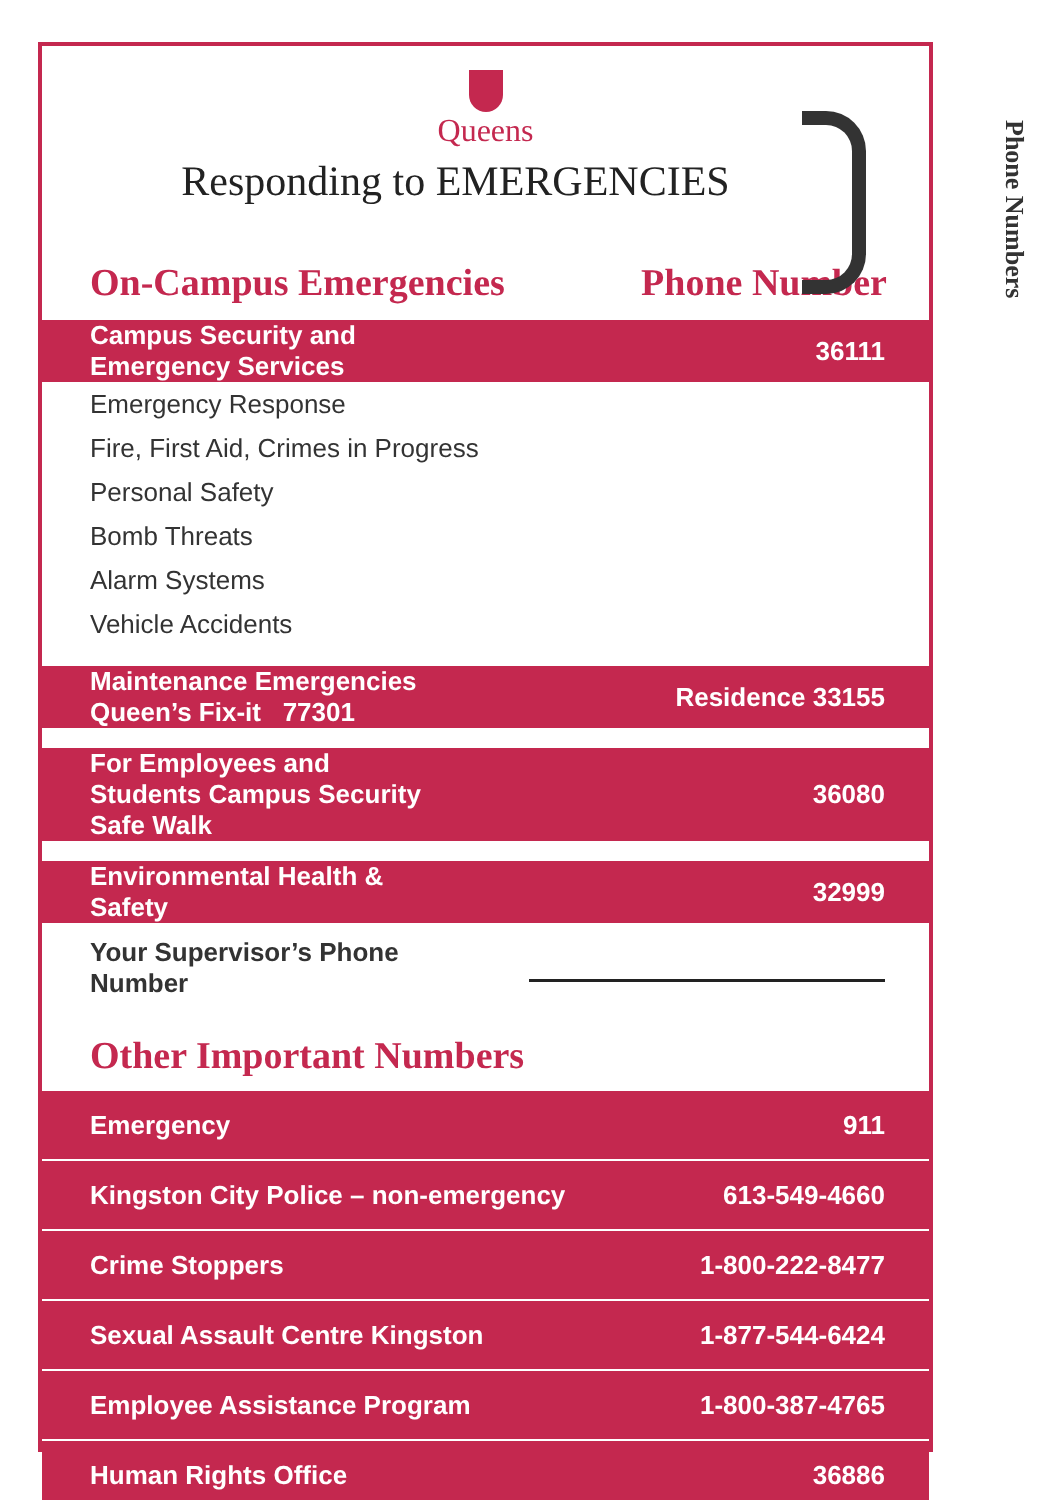Queens
Responding to EMERGENCIES
On-Campus Emergencies Phone Number
| Campus Security and Emergency Services | 36111 |
| Emergency Response | |
| Fire, First Aid, Crimes in Progress | |
| Personal Safety | |
| Bomb Threats | |
| Alarm Systems | |
| Vehicle Accidents | |
| Maintenance Emergencies Queen’s Fix-it 77301 | Residence 33155 |
| For Employees and Students Campus Security Safe Walk | 36080 |
| Environmental Health & Safety | 32999 |
| Your Supervisor’s Phone Number | |
Other Important Numbers
| Emergency | 911 |
| Kingston City Police – non-emergency | 613-549-4660 |
| Crime Stoppers | 1-800-222-8477 |
| Sexual Assault Centre Kingston | 1-877-544-6424 |
| Employee Assistance Program | 1-800-387-4765 |
| Human Rights Office | 36886 |
Phone Numbers